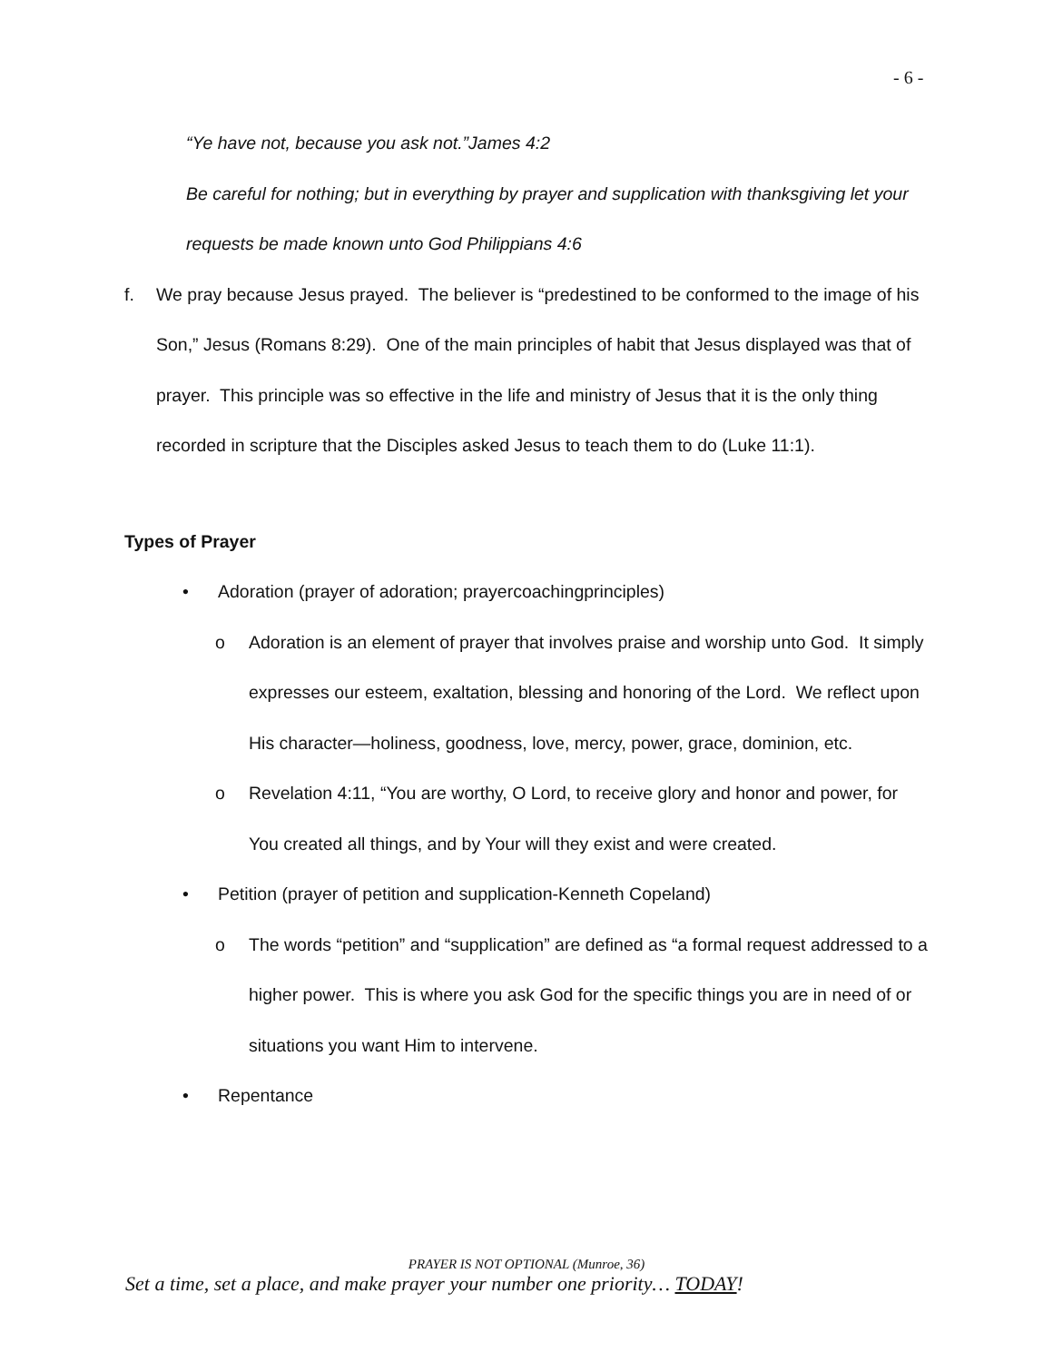- 6 -
“Ye have not, because you ask not.”James 4:2
Be careful for nothing; but in everything by prayer and supplication with thanksgiving let your requests be made known unto God Philippians 4:6
f. We pray because Jesus prayed. The believer is “predestined to be conformed to the image of his Son,” Jesus (Romans 8:29). One of the main principles of habit that Jesus displayed was that of prayer. This principle was so effective in the life and ministry of Jesus that it is the only thing recorded in scripture that the Disciples asked Jesus to teach them to do (Luke 11:1).
Types of Prayer
• Adoration (prayer of adoration; prayercoachingprinciples)
o Adoration is an element of prayer that involves praise and worship unto God. It simply expresses our esteem, exaltation, blessing and honoring of the Lord. We reflect upon His character—holiness, goodness, love, mercy, power, grace, dominion, etc.
o Revelation 4:11, “You are worthy, O Lord, to receive glory and honor and power, for You created all things, and by Your will they exist and were created.
• Petition (prayer of petition and supplication-Kenneth Copeland)
o The words “petition” and “supplication” are defined as “a formal request addressed to a higher power. This is where you ask God for the specific things you are in need of or situations you want Him to intervene.
• Repentance
PRAYER IS NOT OPTIONAL (Munroe, 36)
Set a time, set a place, and make prayer your number one priority… TODAY!